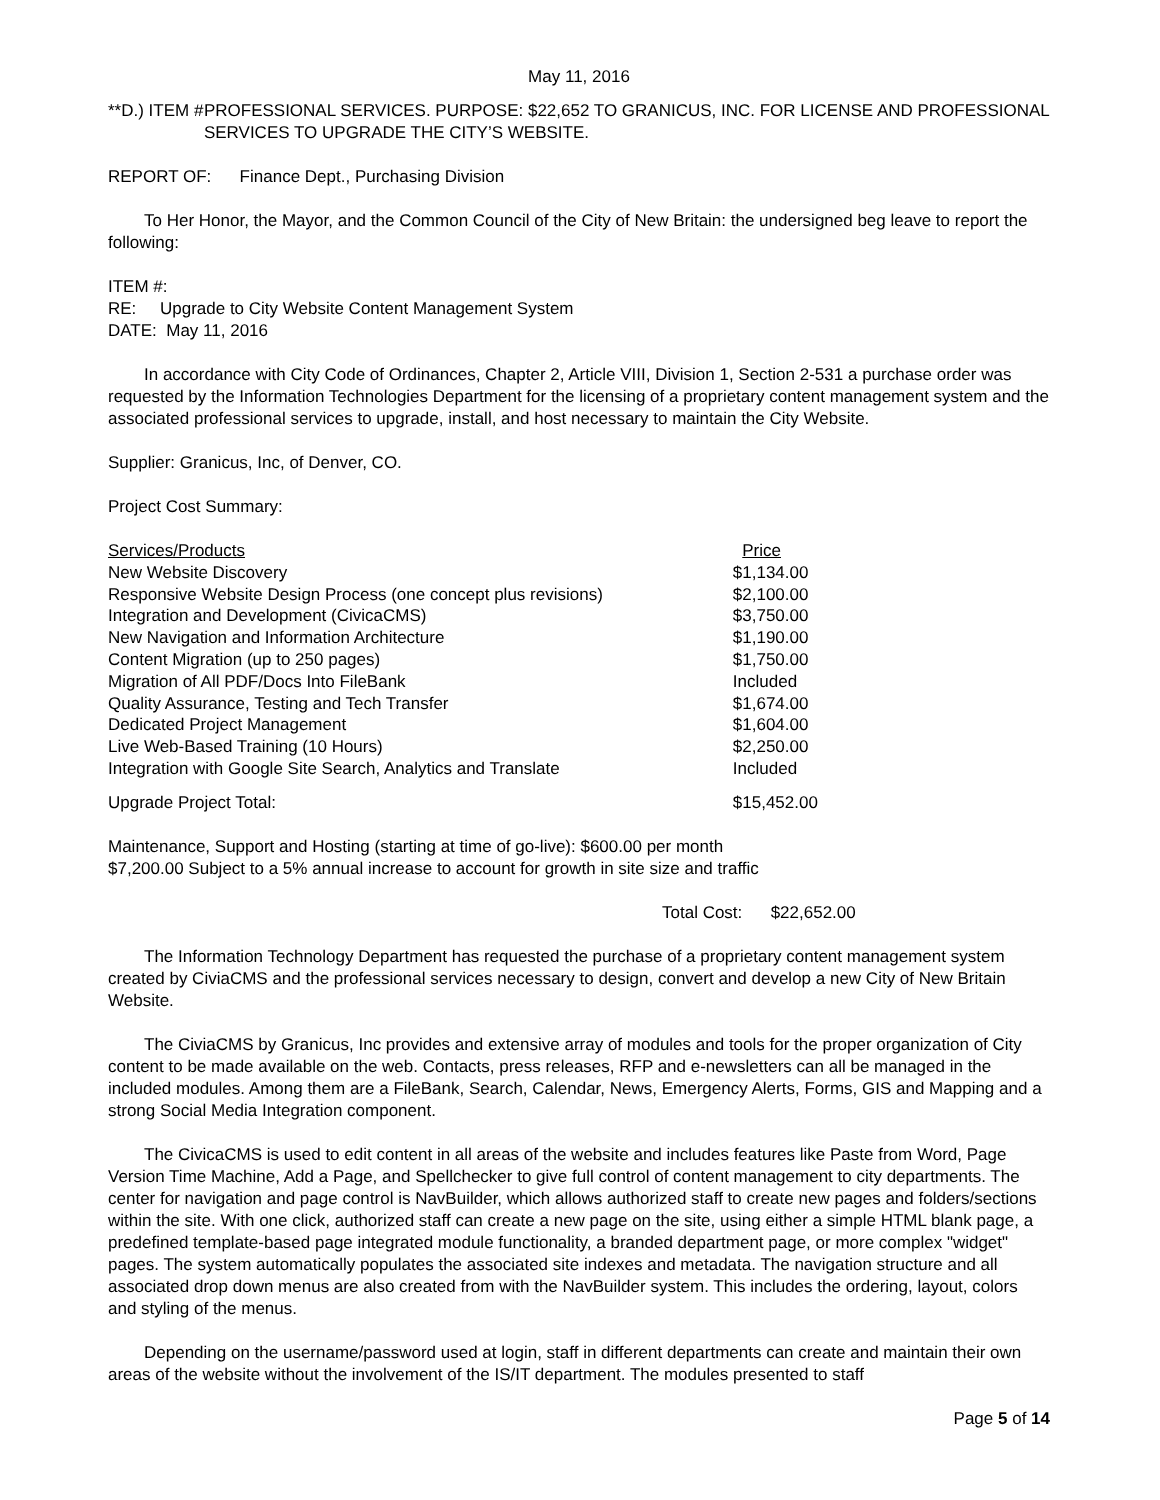May 11, 2016
**D.) ITEM # PROFESSIONAL SERVICES. PURPOSE: $22,652 TO GRANICUS, INC. FOR LICENSE AND PROFESSIONAL SERVICES TO UPGRADE THE CITY’S WEBSITE.
REPORT OF: Finance Dept., Purchasing Division
To Her Honor, the Mayor, and the Common Council of the City of New Britain: the undersigned beg leave to report the following:
ITEM #:
RE: Upgrade to City Website Content Management System
DATE: May 11, 2016
In accordance with City Code of Ordinances, Chapter 2, Article VIII, Division 1, Section 2-531 a purchase order was requested by the Information Technologies Department for the licensing of a proprietary content management system and the associated professional services to upgrade, install, and host necessary to maintain the City Website.
Supplier: Granicus, Inc, of Denver, CO.
Project Cost Summary:
| Services/Products | Price |
| New Website Discovery | $1,134.00 |
| Responsive Website Design Process (one concept plus revisions) | $2,100.00 |
| Integration and Development (CivicaCMS) | $3,750.00 |
| New Navigation and Information Architecture | $1,190.00 |
| Content Migration (up to 250 pages) | $1,750.00 |
| Migration of All PDF/Docs Into FileBank | Included |
| Quality Assurance, Testing and Tech Transfer | $1,674.00 |
| Dedicated Project Management | $1,604.00 |
| Live Web-Based Training (10 Hours) | $2,250.00 |
| Integration with Google Site Search, Analytics and Translate | Included |
| Upgrade Project Total: | $15,452.00 |
Maintenance, Support and Hosting (starting at time of go-live): $600.00 per month
$7,200.00 Subject to a 5% annual increase to account for growth in site size and traffic
Total Cost: $22,652.00
The Information Technology Department has requested the purchase of a proprietary content management system created by CiviaCMS and the professional services necessary to design, convert and develop a new City of New Britain Website.
The CiviaCMS by Granicus, Inc provides and extensive array of modules and tools for the proper organization of City content to be made available on the web. Contacts, press releases, RFP and e-newsletters can all be managed in the included modules. Among them are a FileBank, Search, Calendar, News, Emergency Alerts, Forms, GIS and Mapping and a strong Social Media Integration component.
The CivicaCMS is used to edit content in all areas of the website and includes features like Paste from Word, Page Version Time Machine, Add a Page, and Spellchecker to give full control of content management to city departments. The center for navigation and page control is NavBuilder, which allows authorized staff to create new pages and folders/sections within the site. With one click, authorized staff can create a new page on the site, using either a simple HTML blank page, a predefined template-based page integrated module functionality, a branded department page, or more complex "widget" pages. The system automatically populates the associated site indexes and metadata. The navigation structure and all associated drop down menus are also created from with the NavBuilder system. This includes the ordering, layout, colors and styling of the menus.
Depending on the username/password used at login, staff in different departments can create and maintain their own areas of the website without the involvement of the IS/IT department. The modules presented to staff
Page 5 of 14